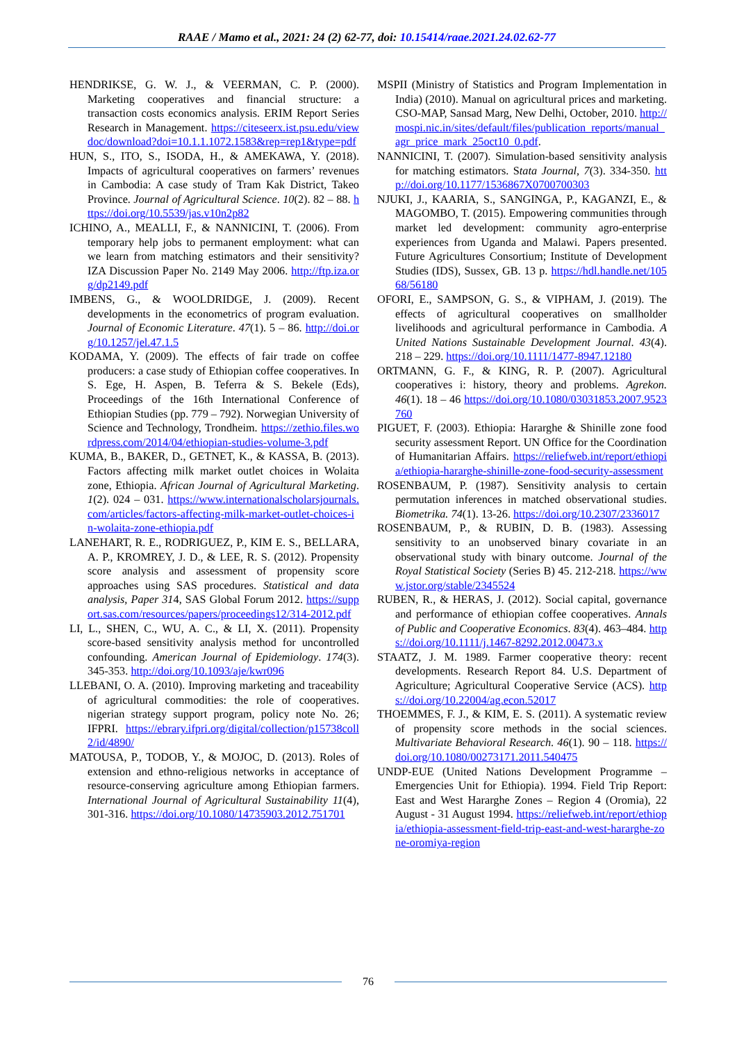RAAE / Mamo et al., 2021: 24 (2) 62-77, doi: 10.15414/raae.2021.24.02.62-77
HENDRIKSE, G. W. J., & VEERMAN, C. P. (2000). Marketing cooperatives and financial structure: a transaction costs economics analysis. ERIM Report Series Research in Management. https://citeseerx.ist.psu.edu/viewdoc/download?doi=10.1.1.1072.1583&rep=rep1&type=pdf
HUN, S., ITO, S., ISODA, H., & AMEKAWA, Y. (2018). Impacts of agricultural cooperatives on farmers’ revenues in Cambodia: A case study of Tram Kak District, Takeo Province. Journal of Agricultural Science. 10(2). 82 – 88. https://doi.org/10.5539/jas.v10n2p82
ICHINO, A., MEALLI, F., & NANNICINI, T. (2006). From temporary help jobs to permanent employment: what can we learn from matching estimators and their sensitivity? IZA Discussion Paper No. 2149 May 2006. http://ftp.iza.org/dp2149.pdf
IMBENS, G., & WOOLDRIDGE, J. (2009). Recent developments in the econometrics of program evaluation. Journal of Economic Literature. 47(1). 5 – 86. http://doi.org/10.1257/jel.47.1.5
KODAMA, Y. (2009). The effects of fair trade on coffee producers: a case study of Ethiopian coffee cooperatives. In S. Ege, H. Aspen, B. Teferra & S. Bekele (Eds), Proceedings of the 16th International Conference of Ethiopian Studies (pp. 779 – 792). Norwegian University of Science and Technology, Trondheim. https://zethio.files.wordpress.com/2014/04/ethiopian-studies-volume-3.pdf
KUMA, B., BAKER, D., GETNET, K., & KASSA, B. (2013). Factors affecting milk market outlet choices in Wolaita zone, Ethiopia. African Journal of Agricultural Marketing. 1(2). 024 – 031. https://www.internationalscholarsjournals.com/articles/factors-affecting-milk-market-outlet-choices-in-wolaita-zone-ethiopia.pdf
LANEHART, R. E., RODRIGUEZ, P., KIM E. S., BELLARA, A. P., KROMREY, J. D., & LEE, R. S. (2012). Propensity score analysis and assessment of propensity score approaches using SAS procedures. Statistical and data analysis, Paper 314, SAS Global Forum 2012. https://support.sas.com/resources/papers/proceedings12/314-2012.pdf
LI, L., SHEN, C., WU, A. C., & LI, X. (2011). Propensity score-based sensitivity analysis method for uncontrolled confounding. American Journal of Epidemiology. 174(3). 345-353. http://doi.org/10.1093/aje/kwr096
LLEBANI, O. A. (2010). Improving marketing and traceability of agricultural commodities: the role of cooperatives. nigerian strategy support program, policy note No. 26; IFPRI. https://ebrary.ifpri.org/digital/collection/p15738coll2/id/4890/
MATOUSA, P., TODOB, Y., & MOJOC, D. (2013). Roles of extension and ethno-religious networks in acceptance of resource-conserving agriculture among Ethiopian farmers. International Journal of Agricultural Sustainability 11(4), 301-316. https://doi.org/10.1080/14735903.2012.751701
MSPII (Ministry of Statistics and Program Implementation in India) (2010). Manual on agricultural prices and marketing. CSO-MAP, Sansad Marg, New Delhi, October, 2010. http://mospi.nic.in/sites/default/files/publication_reports/manual_agr_price_mark_25oct10_0.pdf.
NANNICINI, T. (2007). Simulation-based sensitivity analysis for matching estimators. Stata Journal, 7(3). 334-350. http://doi.org/10.1177/1536867X0700700303
NJUKI, J., KAARIA, S., SANGINGA, P., KAGANZI, E., & MAGOMBO, T. (2015). Empowering communities through market led development: community agro-enterprise experiences from Uganda and Malawi. Papers presented. Future Agricultures Consortium; Institute of Development Studies (IDS), Sussex, GB. 13 p. https://hdl.handle.net/10568/56180
OFORI, E., SAMPSON, G. S., & VIPHAM, J. (2019). The effects of agricultural cooperatives on smallholder livelihoods and agricultural performance in Cambodia. A United Nations Sustainable Development Journal. 43(4). 218 – 229. https://doi.org/10.1111/1477-8947.12180
ORTMANN, G. F., & KING, R. P. (2007). Agricultural cooperatives i: history, theory and problems. Agrekon. 46(1). 18 – 46 https://doi.org/10.1080/03031853.2007.9523760
PIGUET, F. (2003). Ethiopia: Hararghe & Shinille zone food security assessment Report. UN Office for the Coordination of Humanitarian Affairs. https://reliefweb.int/report/ethiopia/ethiopia-hararghe-shinille-zone-food-security-assessment
ROSENBAUM, P. (1987). Sensitivity analysis to certain permutation inferences in matched observational studies. Biometrika. 74(1). 13-26. https://doi.org/10.2307/2336017
ROSENBAUM, P., & RUBIN, D. B. (1983). Assessing sensitivity to an unobserved binary covariate in an observational study with binary outcome. Journal of the Royal Statistical Society (Series B) 45. 212-218. https://www.jstor.org/stable/2345524
RUBEN, R., & HERAS, J. (2012). Social capital, governance and performance of ethiopian coffee cooperatives. Annals of Public and Cooperative Economics. 83(4). 463–484. https://doi.org/10.1111/j.1467-8292.2012.00473.x
STAATZ, J. M. 1989. Farmer cooperative theory: recent developments. Research Report 84. U.S. Department of Agriculture; Agricultural Cooperative Service (ACS). https://doi.org/10.22004/ag.econ.52017
THOEMMES, F. J., & KIM, E. S. (2011). A systematic review of propensity score methods in the social sciences. Multivariate Behavioral Research. 46(1). 90 – 118. https://doi.org/10.1080/00273171.2011.540475
UNDP-EUE (United Nations Development Programme – Emergencies Unit for Ethiopia). 1994. Field Trip Report: East and West Hararghe Zones – Region 4 (Oromia), 22 August - 31 August 1994. https://reliefweb.int/report/ethiopia/ethiopia-assessment-field-trip-east-and-west-hararghe-zone-oromiya-region
76